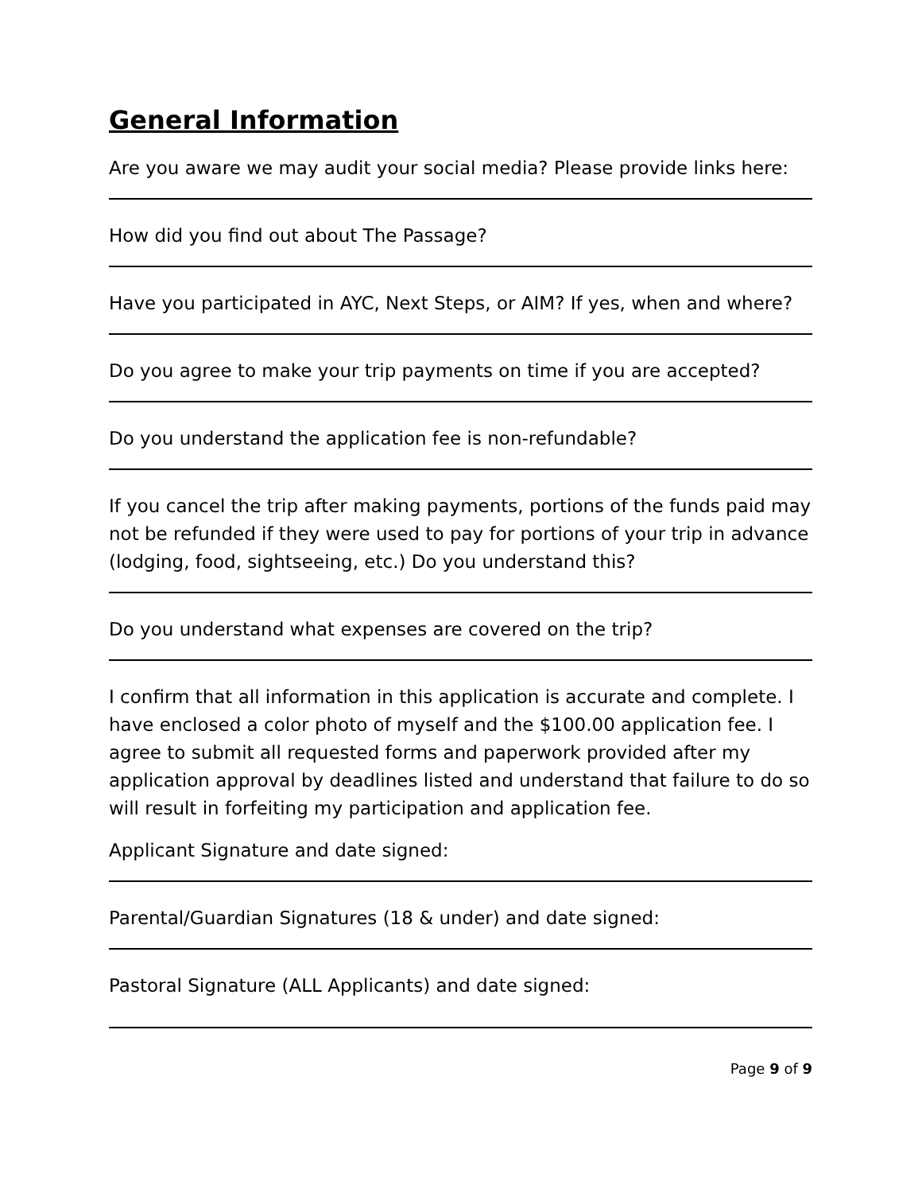General Information
Are you aware we may audit your social media? Please provide links here:
How did you find out about The Passage?
Have you participated in AYC, Next Steps, or AIM? If yes, when and where?
Do you agree to make your trip payments on time if you are accepted?
Do you understand the application fee is non-refundable?
If you cancel the trip after making payments, portions of the funds paid may not be refunded if they were used to pay for portions of your trip in advance (lodging, food, sightseeing, etc.) Do you understand this?
Do you understand what expenses are covered on the trip?
I confirm that all information in this application is accurate and complete. I have enclosed a color photo of myself and the $100.00 application fee. I agree to submit all requested forms and paperwork provided after my application approval by deadlines listed and understand that failure to do so will result in forfeiting my participation and application fee.
Applicant Signature and date signed:
Parental/Guardian Signatures (18 & under) and date signed:
Pastoral Signature (ALL Applicants) and date signed:
Page 9 of 9